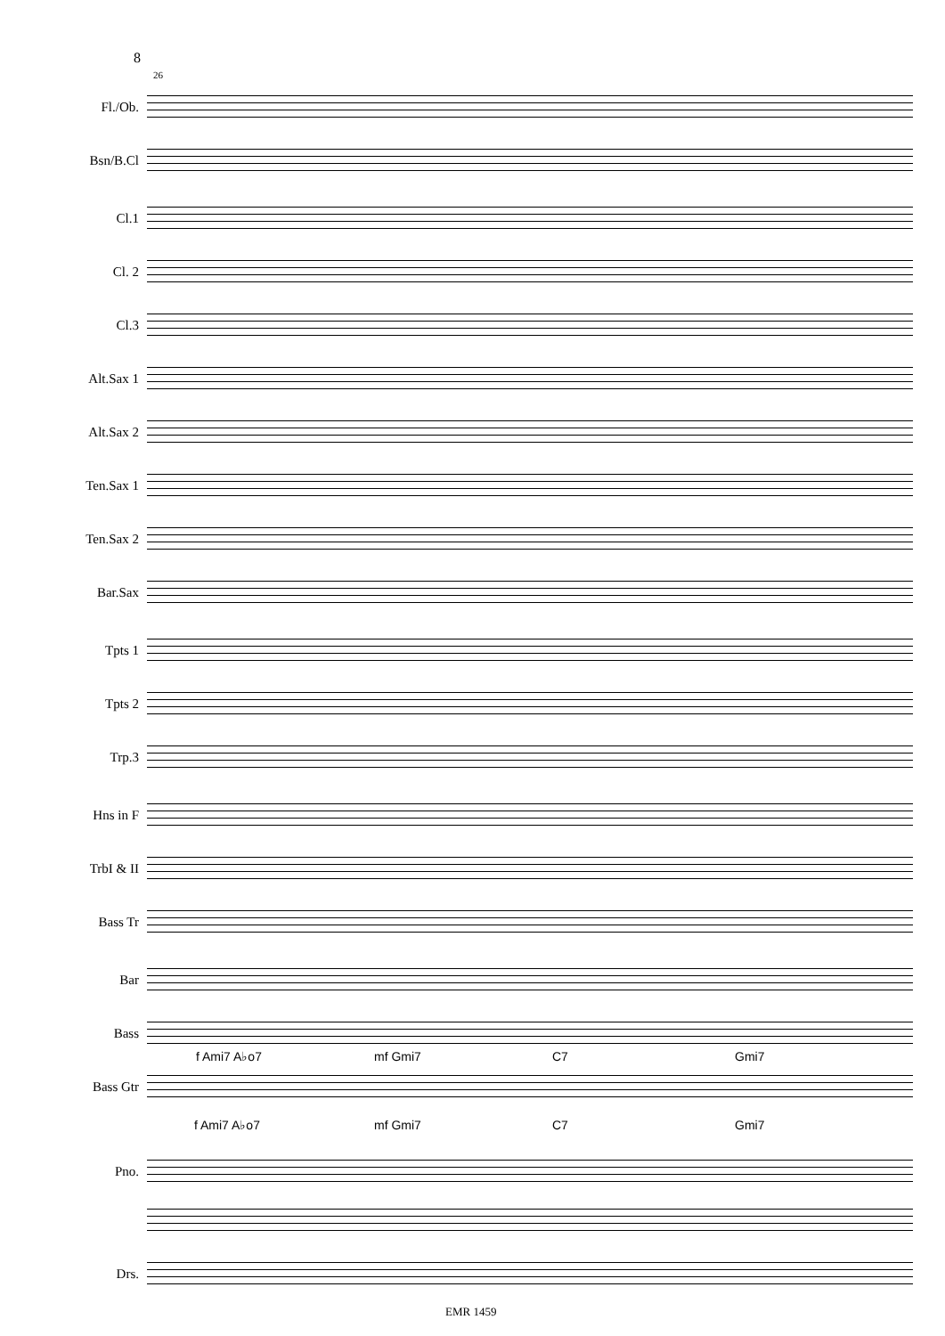8
26
Fl./Ob.
Bsn/B.Cl
Cl.1
Cl. 2
Cl.3
Alt.Sax 1
Alt.Sax 2
Ten.Sax 1
Ten.Sax 2
Bar.Sax
Tpts 1
Tpts 2
Trp.3
Hns in F
TrbI & II
Bass Tr
Bar
Bass
f Ami7 A♭o7 mf Gmi7 C7 Gmi7
Bass Gtr
f Ami7 A♭o7 mf Gmi7 C7 Gmi7
Pno.
Drs.
EMR 1459